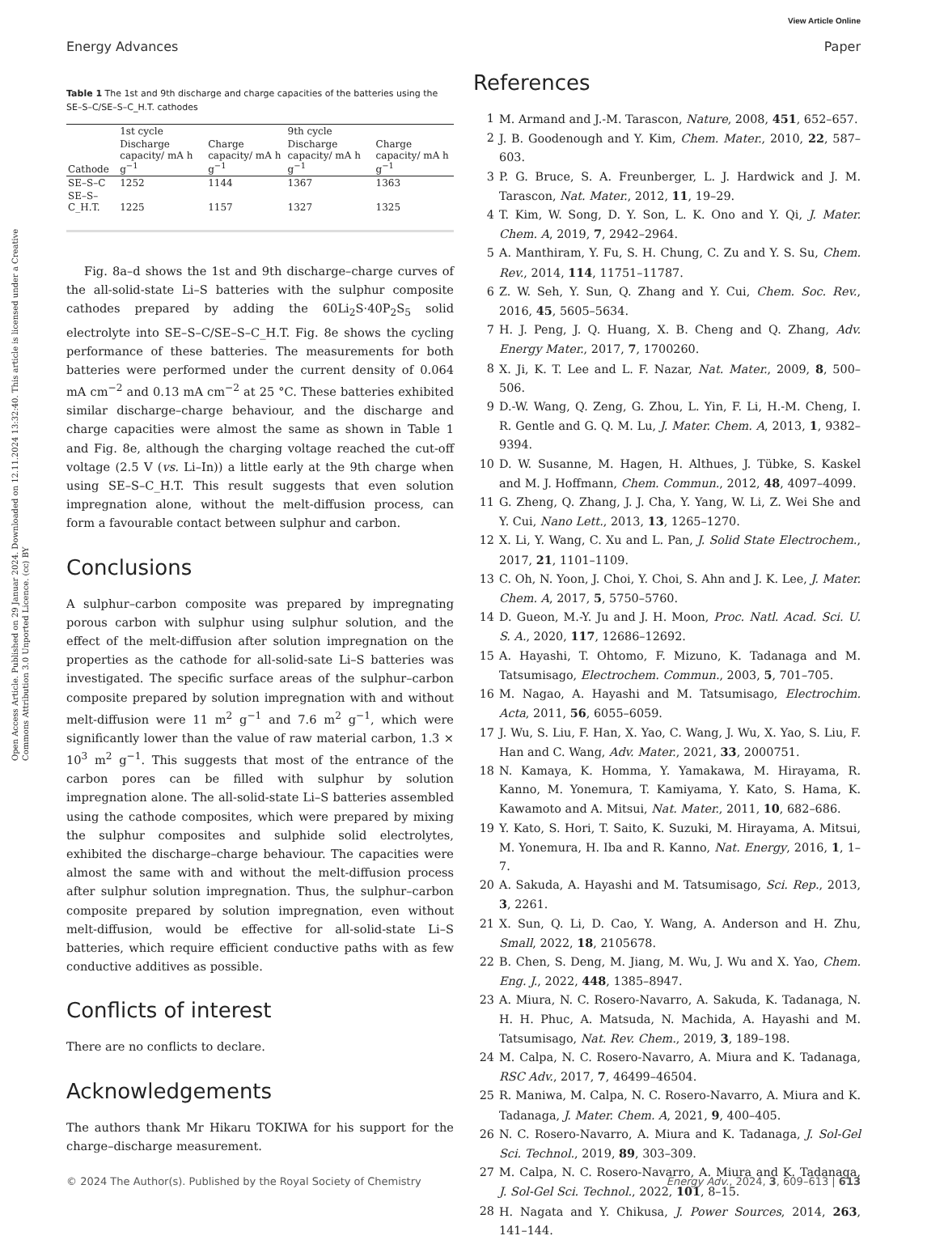View Article Online
Energy Advances Paper
Open Access Article. Published on 29 Januar 2024. Downloaded on 12.11.2024 13:32:40. This article is licensed under a Creative Commons Attribution 3.0 Unported Licence. (cc) BY
Table 1 The 1st and 9th discharge and charge capacities of the batteries using the SE–S–C/SE–S–C_H.T. cathodes
| Cathode | 1st cycle | | 9th cycle | |
| --- | --- | --- | --- | --- |
| | Discharge capacity/ mA h g<sup>−1</sup> | Charge capacity/ mA h g<sup>−1</sup> | Discharge capacity/ mA h g<sup>−1</sup> | Charge capacity/ mA h g<sup>−1</sup> |
| SE–S–C | 1252 | 1144 | 1367 | 1363 |
| SE–S–C_H.T. | 1225 | 1157 | 1327 | 1325 |
Fig. 8a–d shows the 1st and 9th discharge–charge curves of the all-solid-state Li–S batteries with the sulphur composite cathodes prepared by adding the 60Li<sub>2</sub>S·40P<sub>2</sub>S<sub>5</sub> solid electrolyte into SE–S–C/SE–S–C_H.T. Fig. 8e shows the cycling performance of these batteries. The measurements for both batteries were performed under the current density of 0.064 mA cm<sup>−2</sup> and 0.13 mA cm<sup>−2</sup> at 25 °C. These batteries exhibited similar discharge–charge behaviour, and the discharge and charge capacities were almost the same as shown in Table 1 and Fig. 8e, although the charging voltage reached the cut-off voltage (2.5 V (vs. Li–In)) a little early at the 9th charge when using SE–S–C_H.T. This result suggests that even solution impregnation alone, without the melt-diffusion process, can form a favourable contact between sulphur and carbon.
Conclusions
A sulphur–carbon composite was prepared by impregnating porous carbon with sulphur using sulphur solution, and the effect of the melt-diffusion after solution impregnation on the properties as the cathode for all-solid-sate Li–S batteries was investigated. The specific surface areas of the sulphur–carbon composite prepared by solution impregnation with and without melt-diffusion were 11 m<sup>2</sup> g<sup>−1</sup> and 7.6 m<sup>2</sup> g<sup>−1</sup>, which were significantly lower than the value of raw material carbon, 1.3 × 10<sup>3</sup> m<sup>2</sup> g<sup>−1</sup>. This suggests that most of the entrance of the carbon pores can be filled with sulphur by solution impregnation alone. The all-solid-state Li–S batteries assembled using the cathode composites, which were prepared by mixing the sulphur composites and sulphide solid electrolytes, exhibited the discharge–charge behaviour. The capacities were almost the same with and without the melt-diffusion process after sulphur solution impregnation. Thus, the sulphur–carbon composite prepared by solution impregnation, even without melt-diffusion, would be effective for all-solid-state Li–S batteries, which require efficient conductive paths with as few conductive additives as possible.
Conflicts of interest
There are no conflicts to declare.
Acknowledgements
The authors thank Mr Hikaru TOKIWA for his support for the charge–discharge measurement.
References
1 M. Armand and J.-M. Tarascon, Nature, 2008, 451, 652–657.
2 J. B. Goodenough and Y. Kim, Chem. Mater., 2010, 22, 587–603.
3 P. G. Bruce, S. A. Freunberger, L. J. Hardwick and J. M. Tarascon, Nat. Mater., 2012, 11, 19–29.
4 T. Kim, W. Song, D. Y. Son, L. K. Ono and Y. Qi, J. Mater. Chem. A, 2019, 7, 2942–2964.
5 A. Manthiram, Y. Fu, S. H. Chung, C. Zu and Y. S. Su, Chem. Rev., 2014, 114, 11751–11787.
6 Z. W. Seh, Y. Sun, Q. Zhang and Y. Cui, Chem. Soc. Rev., 2016, 45, 5605–5634.
7 H. J. Peng, J. Q. Huang, X. B. Cheng and Q. Zhang, Adv. Energy Mater., 2017, 7, 1700260.
8 X. Ji, K. T. Lee and L. F. Nazar, Nat. Mater., 2009, 8, 500–506.
9 D.-W. Wang, Q. Zeng, G. Zhou, L. Yin, F. Li, H.-M. Cheng, I. R. Gentle and G. Q. M. Lu, J. Mater. Chem. A, 2013, 1, 9382–9394.
10 D. W. Susanne, M. Hagen, H. Althues, J. Tübke, S. Kaskel and M. J. Hoffmann, Chem. Commun., 2012, 48, 4097–4099.
11 G. Zheng, Q. Zhang, J. J. Cha, Y. Yang, W. Li, Z. Wei She and Y. Cui, Nano Lett., 2013, 13, 1265–1270.
12 X. Li, Y. Wang, C. Xu and L. Pan, J. Solid State Electrochem., 2017, 21, 1101–1109.
13 C. Oh, N. Yoon, J. Choi, Y. Choi, S. Ahn and J. K. Lee, J. Mater. Chem. A, 2017, 5, 5750–5760.
14 D. Gueon, M.-Y. Ju and J. H. Moon, Proc. Natl. Acad. Sci. U. S. A., 2020, 117, 12686–12692.
15 A. Hayashi, T. Ohtomo, F. Mizuno, K. Tadanaga and M. Tatsumisago, Electrochem. Commun., 2003, 5, 701–705.
16 M. Nagao, A. Hayashi and M. Tatsumisago, Electrochim. Acta, 2011, 56, 6055–6059.
17 J. Wu, S. Liu, F. Han, X. Yao, C. Wang, J. Wu, X. Yao, S. Liu, F. Han and C. Wang, Adv. Mater., 2021, 33, 2000751.
18 N. Kamaya, K. Homma, Y. Yamakawa, M. Hirayama, R. Kanno, M. Yonemura, T. Kamiyama, Y. Kato, S. Hama, K. Kawamoto and A. Mitsui, Nat. Mater., 2011, 10, 682–686.
19 Y. Kato, S. Hori, T. Saito, K. Suzuki, M. Hirayama, A. Mitsui, M. Yonemura, H. Iba and R. Kanno, Nat. Energy, 2016, 1, 1–7.
20 A. Sakuda, A. Hayashi and M. Tatsumisago, Sci. Rep., 2013, 3, 2261.
21 X. Sun, Q. Li, D. Cao, Y. Wang, A. Anderson and H. Zhu, Small, 2022, 18, 2105678.
22 B. Chen, S. Deng, M. Jiang, M. Wu, J. Wu and X. Yao, Chem. Eng. J., 2022, 448, 1385–8947.
23 A. Miura, N. C. Rosero-Navarro, A. Sakuda, K. Tadanaga, N. H. H. Phuc, A. Matsuda, N. Machida, A. Hayashi and M. Tatsumisago, Nat. Rev. Chem., 2019, 3, 189–198.
24 M. Calpa, N. C. Rosero-Navarro, A. Miura and K. Tadanaga, RSC Adv., 2017, 7, 46499–46504.
25 R. Maniwa, M. Calpa, N. C. Rosero-Navarro, A. Miura and K. Tadanaga, J. Mater. Chem. A, 2021, 9, 400–405.
26 N. C. Rosero-Navarro, A. Miura and K. Tadanaga, J. Sol-Gel Sci. Technol., 2019, 89, 303–309.
27 M. Calpa, N. C. Rosero-Navarro, A. Miura and K. Tadanaga, J. Sol-Gel Sci. Technol., 2022, 101, 8–15.
28 H. Nagata and Y. Chikusa, J. Power Sources, 2014, 263, 141–144.
© 2024 The Author(s). Published by the Royal Society of Chemistry Energy Adv., 2024, 3, 609–613 | 613